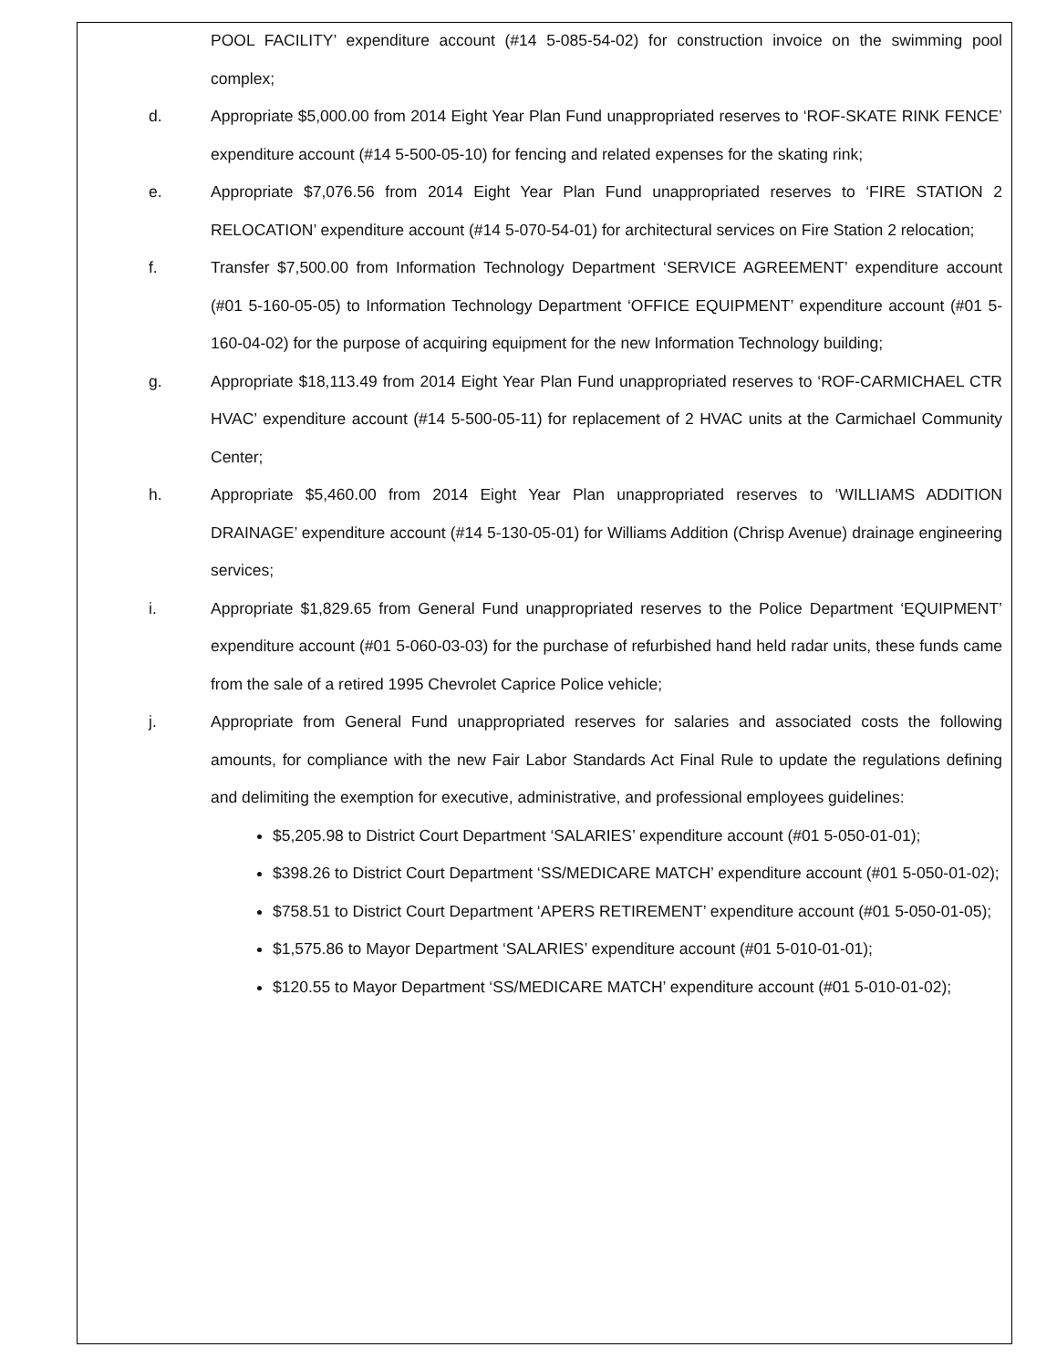POOL FACILITY’ expenditure account (#14 5-085-54-02) for construction invoice on the swimming pool complex;
d. Appropriate $5,000.00 from 2014 Eight Year Plan Fund unappropriated reserves to ‘ROF-SKATE RINK FENCE’ expenditure account (#14 5-500-05-10) for fencing and related expenses for the skating rink;
e. Appropriate $7,076.56 from 2014 Eight Year Plan Fund unappropriated reserves to ‘FIRE STATION 2 RELOCATION’ expenditure account (#14 5-070-54-01) for architectural services on Fire Station 2 relocation;
f. Transfer $7,500.00 from Information Technology Department ‘SERVICE AGREEMENT’ expenditure account (#01 5-160-05-05) to Information Technology Department ‘OFFICE EQUIPMENT’ expenditure account (#01 5-160-04-02) for the purpose of acquiring equipment for the new Information Technology building;
g. Appropriate $18,113.49 from 2014 Eight Year Plan Fund unappropriated reserves to ‘ROF-CARMICHAEL CTR HVAC’ expenditure account (#14 5-500-05-11) for replacement of 2 HVAC units at the Carmichael Community Center;
h. Appropriate $5,460.00 from 2014 Eight Year Plan unappropriated reserves to ‘WILLIAMS ADDITION DRAINAGE’ expenditure account (#14 5-130-05-01) for Williams Addition (Chrisp Avenue) drainage engineering services;
i. Appropriate $1,829.65 from General Fund unappropriated reserves to the Police Department ‘EQUIPMENT’ expenditure account (#01 5-060-03-03) for the purchase of refurbished hand held radar units, these funds came from the sale of a retired 1995 Chevrolet Caprice Police vehicle;
j. Appropriate from General Fund unappropriated reserves for salaries and associated costs the following amounts, for compliance with the new Fair Labor Standards Act Final Rule to update the regulations defining and delimiting the exemption for executive, administrative, and professional employees guidelines:
$5,205.98 to District Court Department ‘SALARIES’ expenditure account (#01 5-050-01-01);
$398.26 to District Court Department ‘SS/MEDICARE MATCH’ expenditure account (#01 5-050-01-02);
$758.51 to District Court Department ‘APERS RETIREMENT’ expenditure account (#01 5-050-01-05);
$1,575.86 to Mayor Department ‘SALARIES’ expenditure account (#01 5-010-01-01);
$120.55 to Mayor Department ‘SS/MEDICARE MATCH’ expenditure account (#01 5-010-01-02);